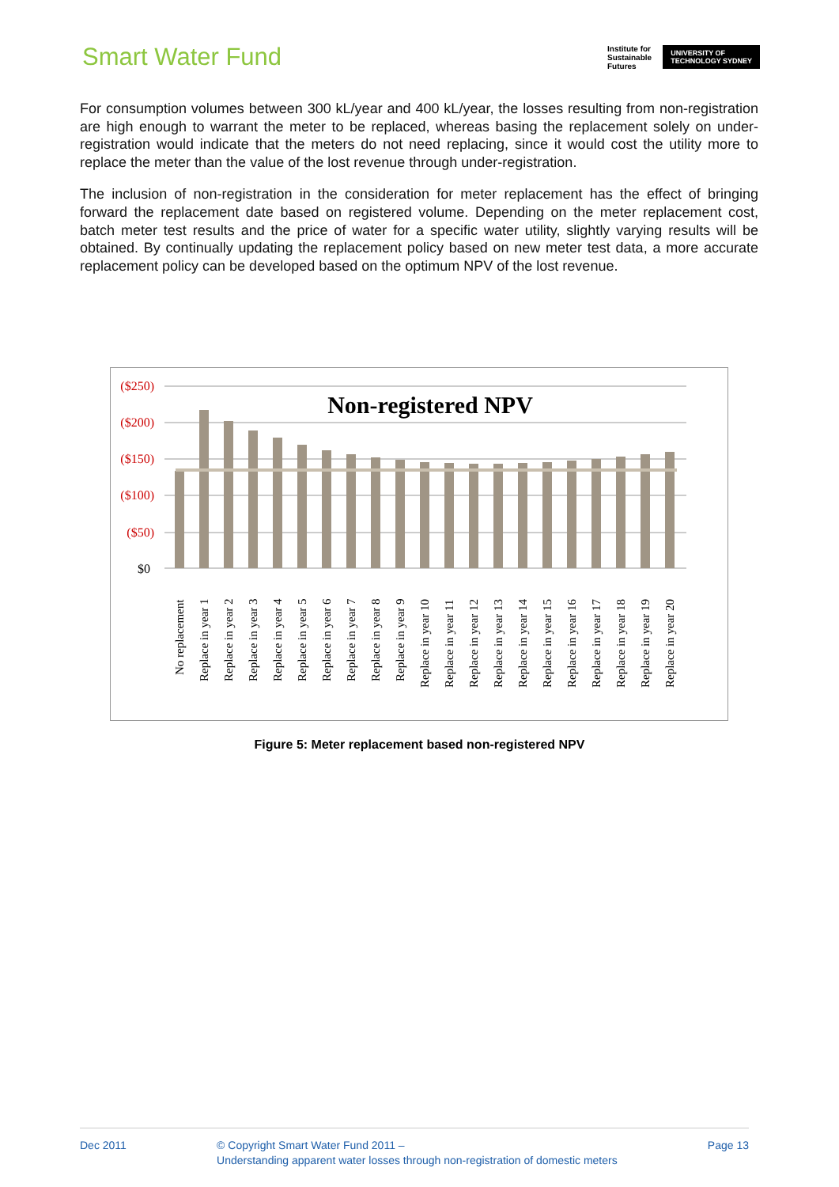Smart Water Fund
Institute for
Sustainable
Futures
UNIVERSITY OF
TECHNOLOGY SYDNEY
For consumption volumes between 300 kL/year and 400 kL/year, the losses resulting from non-registration are high enough to warrant the meter to be replaced, whereas basing the replacement solely on under-registration would indicate that the meters do not need replacing, since it would cost the utility more to replace the meter than the value of the lost revenue through under-registration.
The inclusion of non-registration in the consideration for meter replacement has the effect of bringing forward the replacement date based on registered volume. Depending on the meter replacement cost, batch meter test results and the price of water for a specific water utility, slightly varying results will be obtained. By continually updating the replacement policy based on new meter test data, a more accurate replacement policy can be developed based on the optimum NPV of the lost revenue.
Non-registered NPV
($250)
($200)
($150)
($100)
($50)
$0
No replacement
Replace in year 1
Replace in year 2
Replace in year 3
Replace in year 4
Replace in year 5
Replace in year 6
Replace in year 7
Replace in year 8
Replace in year 9
Replace in year 10
Replace in year 11
Replace in year 12
Replace in year 13
Replace in year 14
Replace in year 15
Replace in year 16
Replace in year 17
Replace in year 18
Replace in year 19
Replace in year 20
Figure 5: Meter replacement based non-registered NPV
Dec 2011 © Copyright Smart Water Fund 2011 –
Understanding apparent water losses through non-registration of domestic meters
Page 13